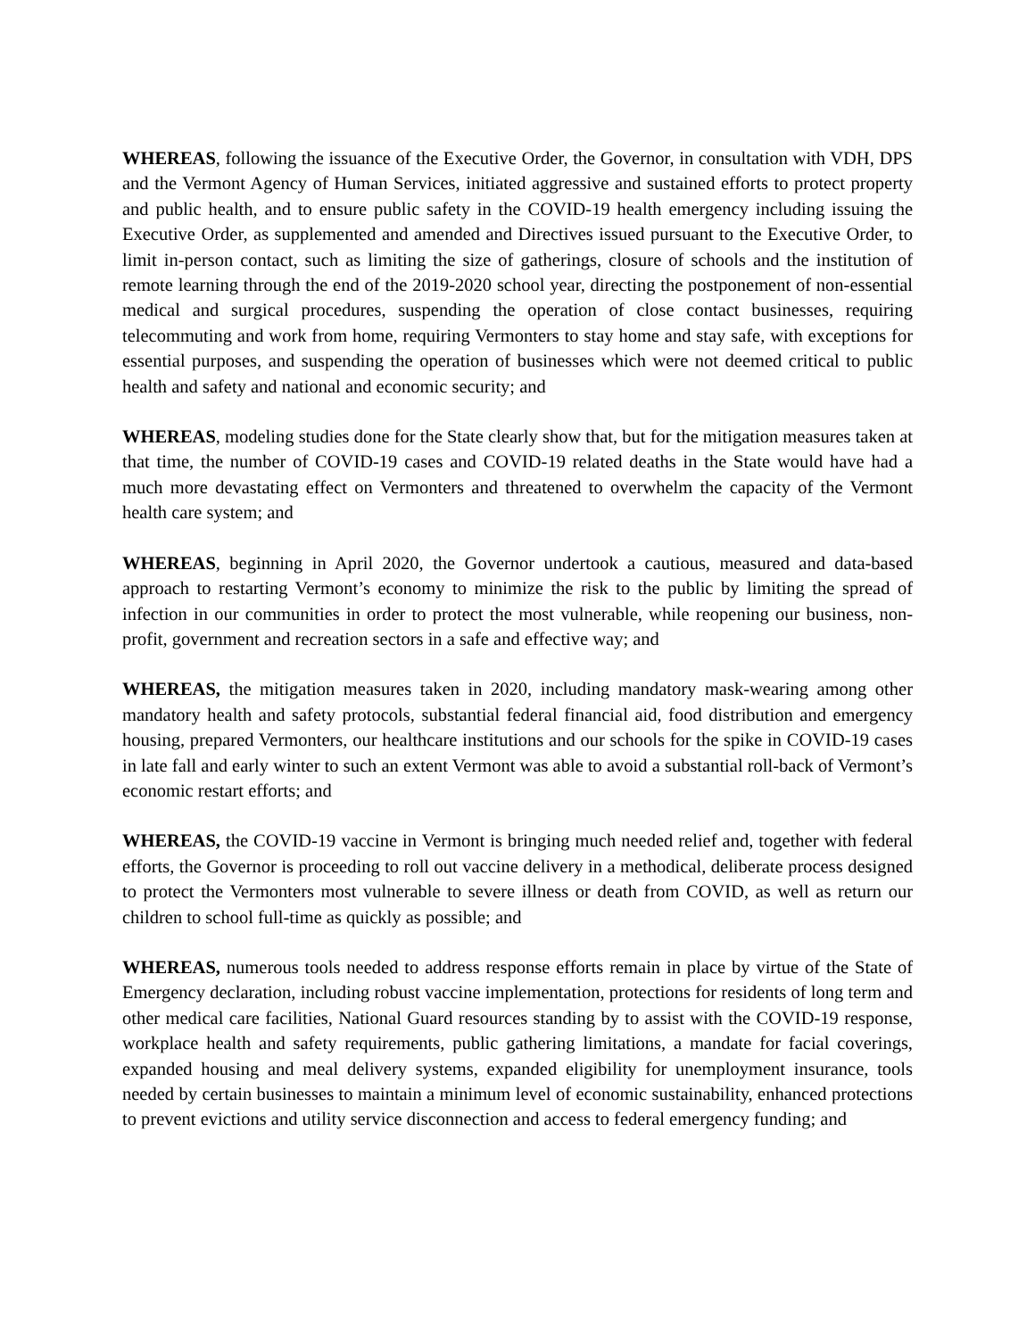WHEREAS, following the issuance of the Executive Order, the Governor, in consultation with VDH, DPS and the Vermont Agency of Human Services, initiated aggressive and sustained efforts to protect property and public health, and to ensure public safety in the COVID-19 health emergency including issuing the Executive Order, as supplemented and amended and Directives issued pursuant to the Executive Order, to limit in-person contact, such as limiting the size of gatherings, closure of schools and the institution of remote learning through the end of the 2019-2020 school year, directing the postponement of non-essential medical and surgical procedures, suspending the operation of close contact businesses, requiring telecommuting and work from home, requiring Vermonters to stay home and stay safe, with exceptions for essential purposes, and suspending the operation of businesses which were not deemed critical to public health and safety and national and economic security; and
WHEREAS, modeling studies done for the State clearly show that, but for the mitigation measures taken at that time, the number of COVID-19 cases and COVID-19 related deaths in the State would have had a much more devastating effect on Vermonters and threatened to overwhelm the capacity of the Vermont health care system; and
WHEREAS, beginning in April 2020, the Governor undertook a cautious, measured and data-based approach to restarting Vermont’s economy to minimize the risk to the public by limiting the spread of infection in our communities in order to protect the most vulnerable, while reopening our business, non-profit, government and recreation sectors in a safe and effective way; and
WHEREAS, the mitigation measures taken in 2020, including mandatory mask-wearing among other mandatory health and safety protocols, substantial federal financial aid, food distribution and emergency housing, prepared Vermonters, our healthcare institutions and our schools for the spike in COVID-19 cases in late fall and early winter to such an extent Vermont was able to avoid a substantial roll-back of Vermont’s economic restart efforts; and
WHEREAS, the COVID-19 vaccine in Vermont is bringing much needed relief and, together with federal efforts, the Governor is proceeding to roll out vaccine delivery in a methodical, deliberate process designed to protect the Vermonters most vulnerable to severe illness or death from COVID, as well as return our children to school full-time as quickly as possible; and
WHEREAS, numerous tools needed to address response efforts remain in place by virtue of the State of Emergency declaration, including robust vaccine implementation, protections for residents of long term and other medical care facilities, National Guard resources standing by to assist with the COVID-19 response, workplace health and safety requirements, public gathering limitations, a mandate for facial coverings, expanded housing and meal delivery systems, expanded eligibility for unemployment insurance, tools needed by certain businesses to maintain a minimum level of economic sustainability, enhanced protections to prevent evictions and utility service disconnection and access to federal emergency funding; and